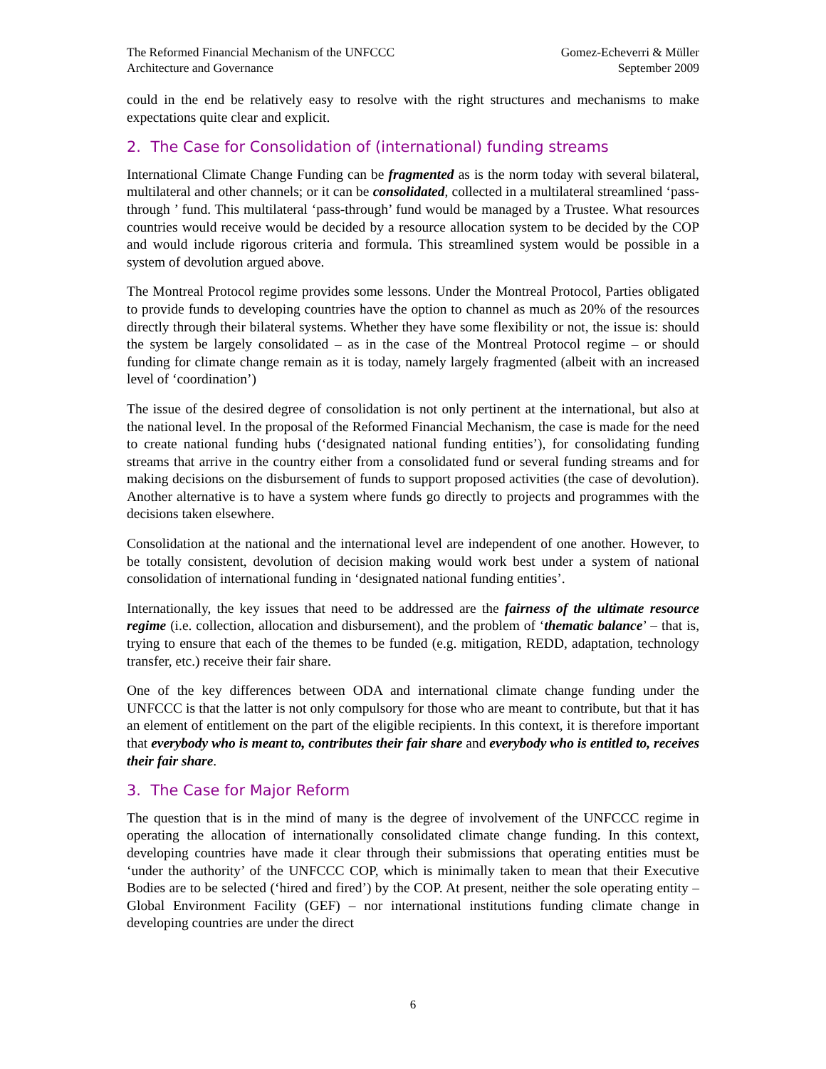The Reformed Financial Mechanism of the UNFCCC
Architecture and Governance
Gomez-Echeverri & Müller
September 2009
could in the end be relatively easy to resolve with the right structures and mechanisms to make expectations quite clear and explicit.
2. The Case for Consolidation of (international) funding streams
International Climate Change Funding can be fragmented as is the norm today with several bilateral, multilateral and other channels; or it can be consolidated, collected in a multilateral streamlined ‘pass-through ’ fund. This multilateral ‘pass-through’ fund would be managed by a Trustee. What resources countries would receive would be decided by a resource allocation system to be decided by the COP and would include rigorous criteria and formula. This streamlined system would be possible in a system of devolution argued above.
The Montreal Protocol regime provides some lessons. Under the Montreal Protocol, Parties obligated to provide funds to developing countries have the option to channel as much as 20% of the resources directly through their bilateral systems. Whether they have some flexibility or not, the issue is: should the system be largely consolidated – as in the case of the Montreal Protocol regime – or should funding for climate change remain as it is today, namely largely fragmented (albeit with an increased level of ‘coordination’)
The issue of the desired degree of consolidation is not only pertinent at the international, but also at the national level. In the proposal of the Reformed Financial Mechanism, the case is made for the need to create national funding hubs (‘designated national funding entities’), for consolidating funding streams that arrive in the country either from a consolidated fund or several funding streams and for making decisions on the disbursement of funds to support proposed activities (the case of devolution). Another alternative is to have a system where funds go directly to projects and programmes with the decisions taken elsewhere.
Consolidation at the national and the international level are independent of one another. However, to be totally consistent, devolution of decision making would work best under a system of national consolidation of international funding in ‘designated national funding entities’.
Internationally, the key issues that need to be addressed are the fairness of the ultimate resource regime (i.e. collection, allocation and disbursement), and the problem of ‘thematic balance’ – that is, trying to ensure that each of the themes to be funded (e.g. mitigation, REDD, adaptation, technology transfer, etc.) receive their fair share.
One of the key differences between ODA and international climate change funding under the UNFCCC is that the latter is not only compulsory for those who are meant to contribute, but that it has an element of entitlement on the part of the eligible recipients. In this context, it is therefore important that everybody who is meant to, contributes their fair share and everybody who is entitled to, receives their fair share.
3. The Case for Major Reform
The question that is in the mind of many is the degree of involvement of the UNFCCC regime in operating the allocation of internationally consolidated climate change funding. In this context, developing countries have made it clear through their submissions that operating entities must be ‘under the authority’ of the UNFCCC COP, which is minimally taken to mean that their Executive Bodies are to be selected (‘hired and fired’) by the COP. At present, neither the sole operating entity – Global Environment Facility (GEF) – nor international institutions funding climate change in developing countries are under the direct
6